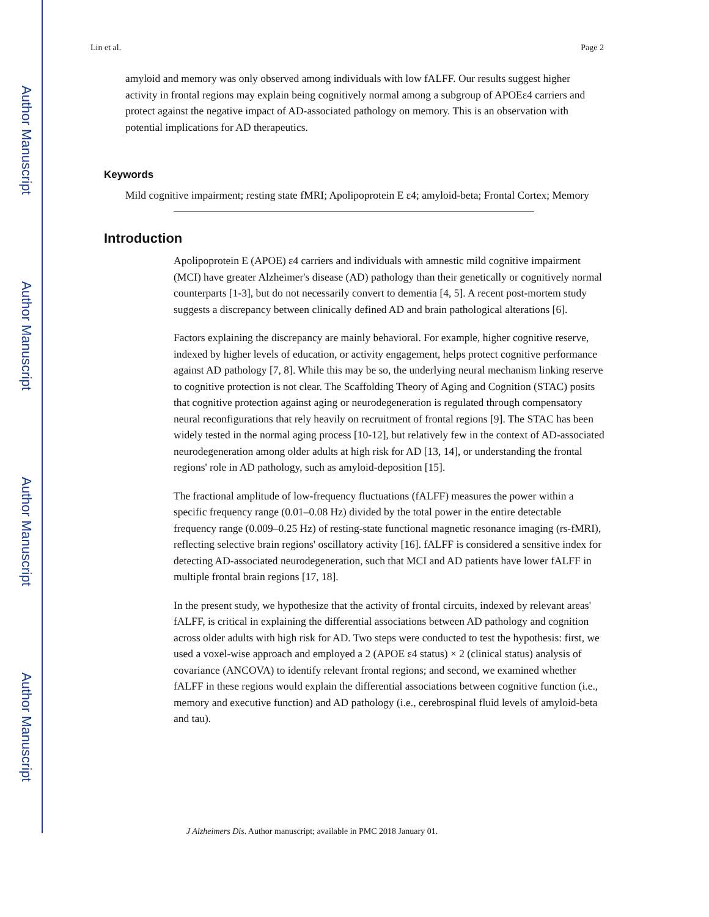Author Manuscript
Author Manuscript
Author Manuscript
Author Manuscript
Lin et al. Page 2
amyloid and memory was only observed among individuals with low fALFF. Our results suggest higher activity in frontal regions may explain being cognitively normal among a subgroup of APOEε4 carriers and protect against the negative impact of AD-associated pathology on memory. This is an observation with potential implications for AD therapeutics.
Keywords
Mild cognitive impairment; resting state fMRI; Apolipoprotein E ε4; amyloid-beta; Frontal Cortex; Memory
Introduction
Apolipoprotein E (APOE) ε4 carriers and individuals with amnestic mild cognitive impairment (MCI) have greater Alzheimer's disease (AD) pathology than their genetically or cognitively normal counterparts [1-3], but do not necessarily convert to dementia [4, 5]. A recent post-mortem study suggests a discrepancy between clinically defined AD and brain pathological alterations [6].
Factors explaining the discrepancy are mainly behavioral. For example, higher cognitive reserve, indexed by higher levels of education, or activity engagement, helps protect cognitive performance against AD pathology [7, 8]. While this may be so, the underlying neural mechanism linking reserve to cognitive protection is not clear. The Scaffolding Theory of Aging and Cognition (STAC) posits that cognitive protection against aging or neurodegeneration is regulated through compensatory neural reconfigurations that rely heavily on recruitment of frontal regions [9]. The STAC has been widely tested in the normal aging process [10-12], but relatively few in the context of AD-associated neurodegeneration among older adults at high risk for AD [13, 14], or understanding the frontal regions' role in AD pathology, such as amyloid-deposition [15].
The fractional amplitude of low-frequency fluctuations (fALFF) measures the power within a specific frequency range (0.01–0.08 Hz) divided by the total power in the entire detectable frequency range (0.009–0.25 Hz) of resting-state functional magnetic resonance imaging (rs-fMRI), reflecting selective brain regions' oscillatory activity [16]. fALFF is considered a sensitive index for detecting AD-associated neurodegeneration, such that MCI and AD patients have lower fALFF in multiple frontal brain regions [17, 18].
In the present study, we hypothesize that the activity of frontal circuits, indexed by relevant areas' fALFF, is critical in explaining the differential associations between AD pathology and cognition across older adults with high risk for AD. Two steps were conducted to test the hypothesis: first, we used a voxel-wise approach and employed a 2 (APOE ε4 status) × 2 (clinical status) analysis of covariance (ANCOVA) to identify relevant frontal regions; and second, we examined whether fALFF in these regions would explain the differential associations between cognitive function (i.e., memory and executive function) and AD pathology (i.e., cerebrospinal fluid levels of amyloid-beta and tau).
J Alzheimers Dis. Author manuscript; available in PMC 2018 January 01.